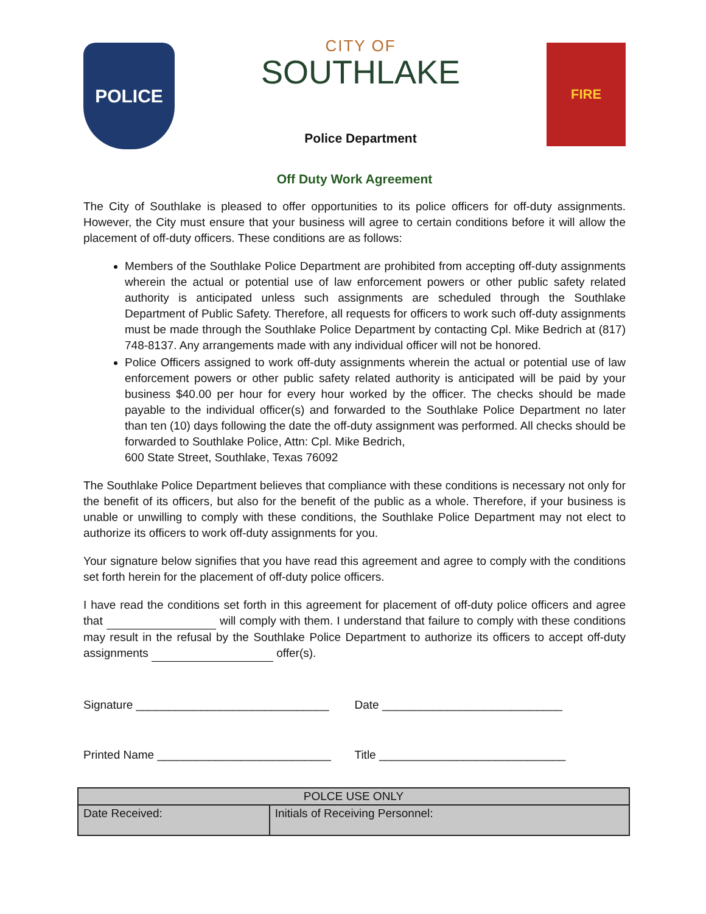POLICE
CITY OF
SOUTHLAKE
Police Department
FIRE
Off Duty Work Agreement
The City of Southlake is pleased to offer opportunities to its police officers for off-duty assignments. However, the City must ensure that your business will agree to certain conditions before it will allow the placement of off-duty officers. These conditions are as follows:
Members of the Southlake Police Department are prohibited from accepting off-duty assignments wherein the actual or potential use of law enforcement powers or other public safety related authority is anticipated unless such assignments are scheduled through the Southlake Department of Public Safety. Therefore, all requests for officers to work such off-duty assignments must be made through the Southlake Police Department by contacting Cpl. Mike Bedrich at (817) 748-8137. Any arrangements made with any individual officer will not be honored.
Police Officers assigned to work off-duty assignments wherein the actual or potential use of law enforcement powers or other public safety related authority is anticipated will be paid by your business $40.00 per hour for every hour worked by the officer. The checks should be made payable to the individual officer(s) and forwarded to the Southlake Police Department no later than ten (10) days following the date the off-duty assignment was performed. All checks should be forwarded to Southlake Police, Attn: Cpl. Mike Bedrich,
600 State Street, Southlake, Texas 76092
The Southlake Police Department believes that compliance with these conditions is necessary not only for the benefit of its officers, but also for the benefit of the public as a whole. Therefore, if your business is unable or unwilling to comply with these conditions, the Southlake Police Department may not elect to authorize its officers to work off-duty assignments for you.
Your signature below signifies that you have read this agreement and agree to comply with the conditions set forth herein for the placement of off-duty police officers.
I have read the conditions set forth in this agreement for placement of off-duty police officers and agree that will comply with them. I understand that failure to comply with these conditions may result in the refusal by the Southlake Police Department to authorize its officers to accept off-duty assignments offer(s).
Signature ______________________________
Date ____________________________
Printed Name ___________________________
Title _____________________________
| POLCE USE ONLY | |
| --- | --- |
| Date Received: | Initials of Receiving Personnel: |